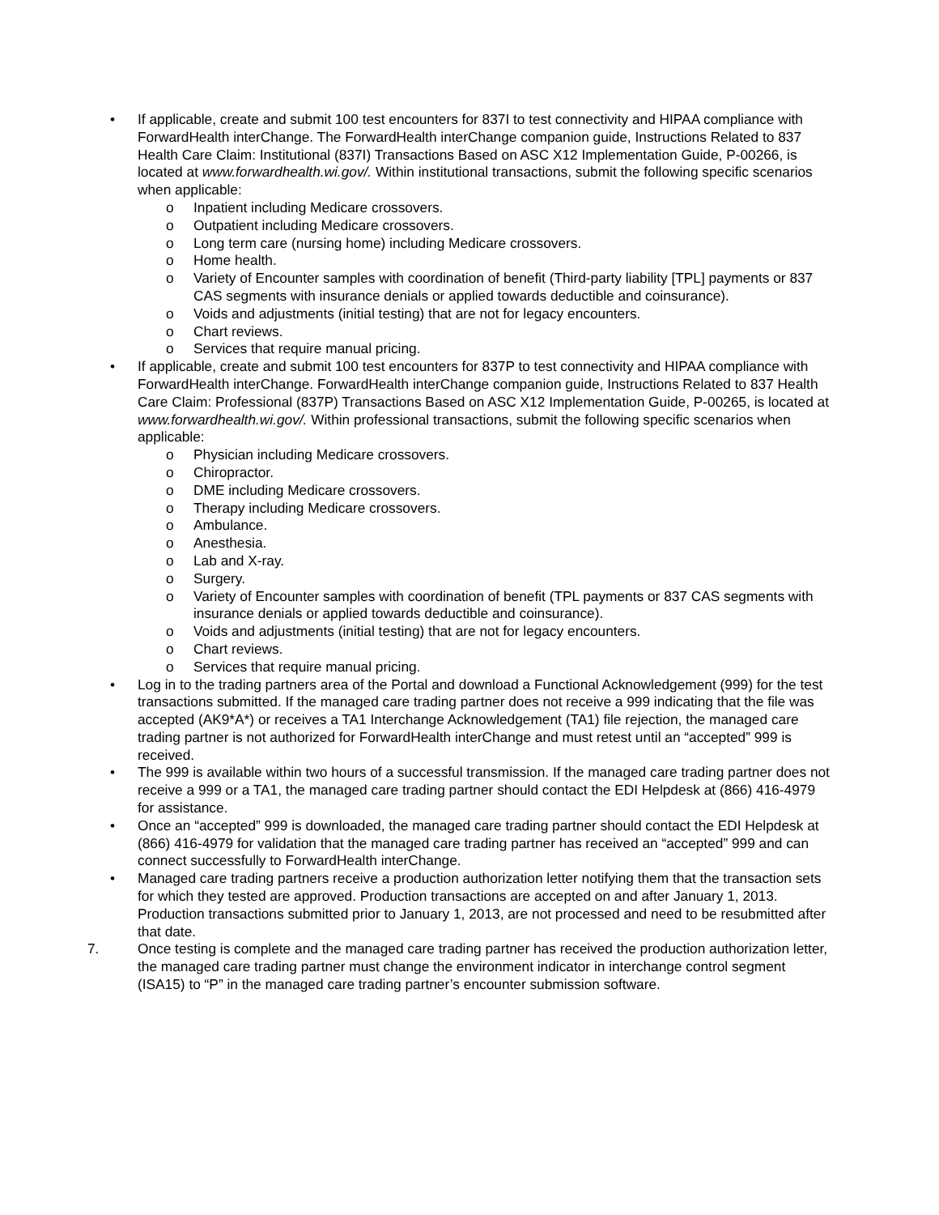• If applicable, create and submit 100 test encounters for 837I to test connectivity and HIPAA compliance with ForwardHealth interChange. The ForwardHealth interChange companion guide, Instructions Related to 837 Health Care Claim: Institutional (837I) Transactions Based on ASC X12 Implementation Guide, P-00266, is located at www.forwardhealth.wi.gov/. Within institutional transactions, submit the following specific scenarios when applicable:
o Inpatient including Medicare crossovers.
o Outpatient including Medicare crossovers.
o Long term care (nursing home) including Medicare crossovers.
o Home health.
o Variety of Encounter samples with coordination of benefit (Third-party liability [TPL] payments or 837 CAS segments with insurance denials or applied towards deductible and coinsurance).
o Voids and adjustments (initial testing) that are not for legacy encounters.
o Chart reviews.
o Services that require manual pricing.
• If applicable, create and submit 100 test encounters for 837P to test connectivity and HIPAA compliance with ForwardHealth interChange. ForwardHealth interChange companion guide, Instructions Related to 837 Health Care Claim: Professional (837P) Transactions Based on ASC X12 Implementation Guide, P-00265, is located at www.forwardhealth.wi.gov/. Within professional transactions, submit the following specific scenarios when applicable:
o Physician including Medicare crossovers.
o Chiropractor.
o DME including Medicare crossovers.
o Therapy including Medicare crossovers.
o Ambulance.
o Anesthesia.
o Lab and X-ray.
o Surgery.
o Variety of Encounter samples with coordination of benefit (TPL payments or 837 CAS segments with insurance denials or applied towards deductible and coinsurance).
o Voids and adjustments (initial testing) that are not for legacy encounters.
o Chart reviews.
o Services that require manual pricing.
• Log in to the trading partners area of the Portal and download a Functional Acknowledgement (999) for the test transactions submitted. If the managed care trading partner does not receive a 999 indicating that the file was accepted (AK9*A*) or receives a TA1 Interchange Acknowledgement (TA1) file rejection, the managed care trading partner is not authorized for ForwardHealth interChange and must retest until an “accepted” 999 is received.
• The 999 is available within two hours of a successful transmission. If the managed care trading partner does not receive a 999 or a TA1, the managed care trading partner should contact the EDI Helpdesk at (866) 416-4979 for assistance.
• Once an “accepted” 999 is downloaded, the managed care trading partner should contact the EDI Helpdesk at (866) 416-4979 for validation that the managed care trading partner has received an “accepted” 999 and can connect successfully to ForwardHealth interChange.
• Managed care trading partners receive a production authorization letter notifying them that the transaction sets for which they tested are approved. Production transactions are accepted on and after January 1, 2013. Production transactions submitted prior to January 1, 2013, are not processed and need to be resubmitted after that date.
7. Once testing is complete and the managed care trading partner has received the production authorization letter, the managed care trading partner must change the environment indicator in interchange control segment (ISA15) to “P” in the managed care trading partner’s encounter submission software.